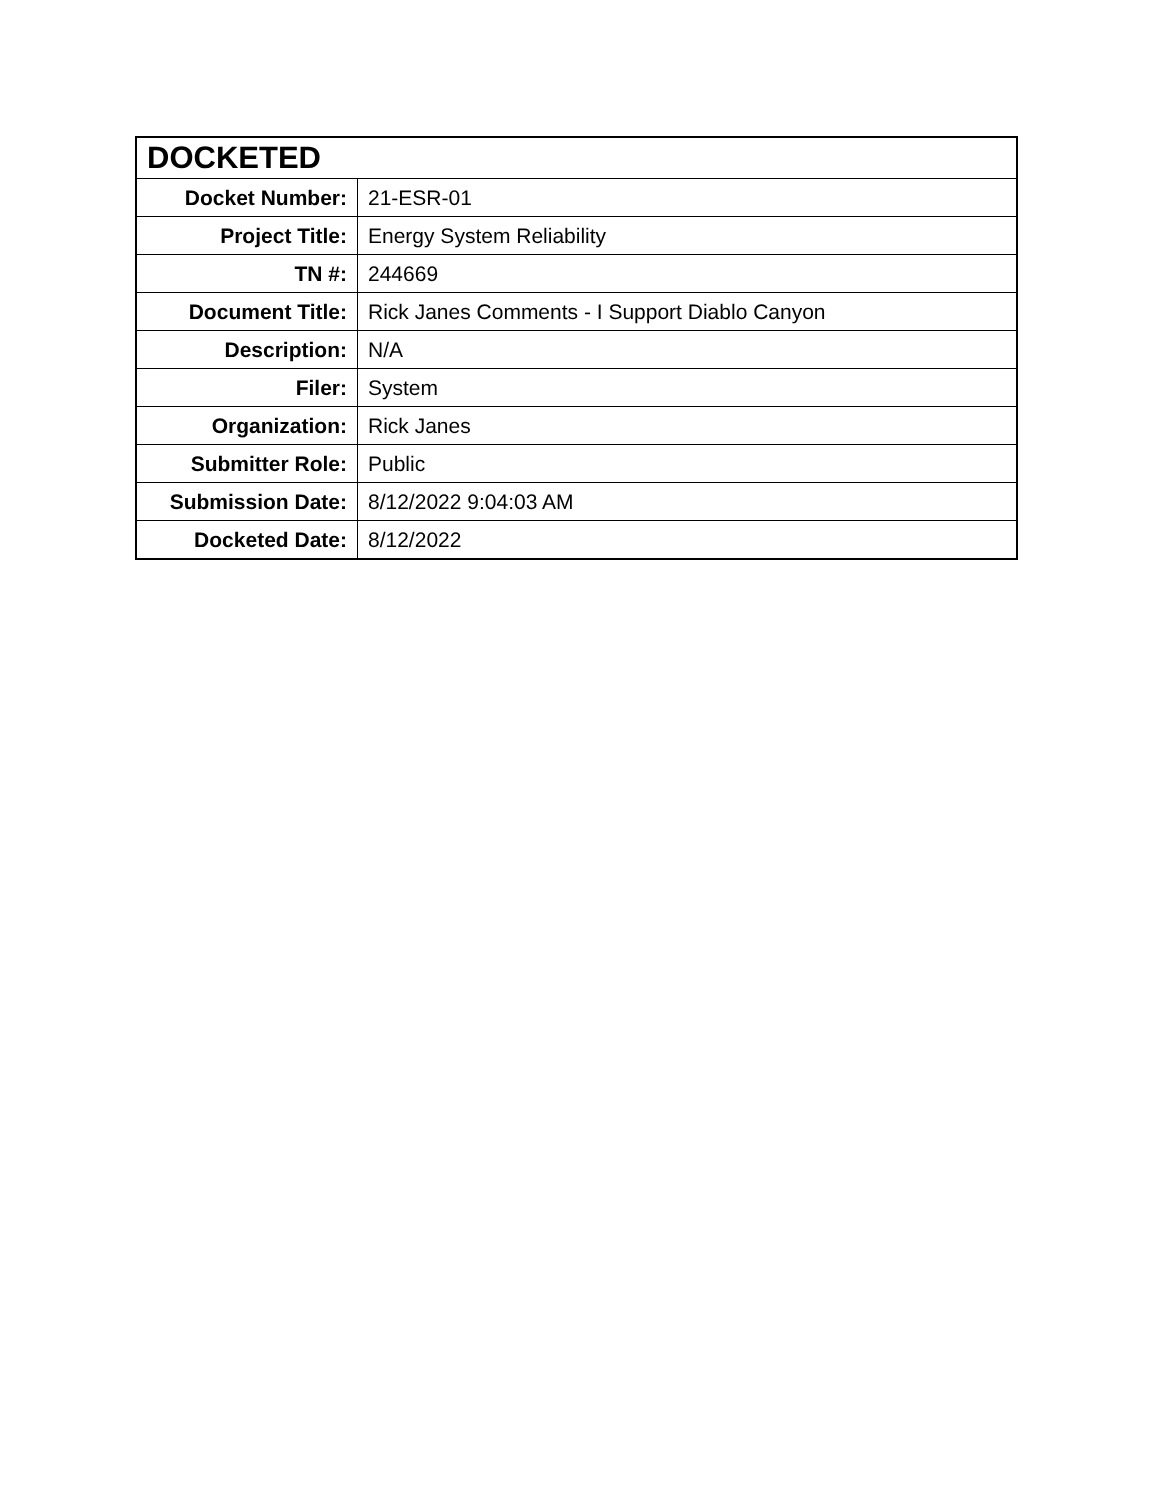| DOCKETED | |
| --- | --- |
| Docket Number: | 21-ESR-01 |
| Project Title: | Energy System Reliability |
| TN #: | 244669 |
| Document Title: | Rick Janes Comments - I Support Diablo Canyon |
| Description: | N/A |
| Filer: | System |
| Organization: | Rick Janes |
| Submitter Role: | Public |
| Submission Date: | 8/12/2022 9:04:03 AM |
| Docketed Date: | 8/12/2022 |